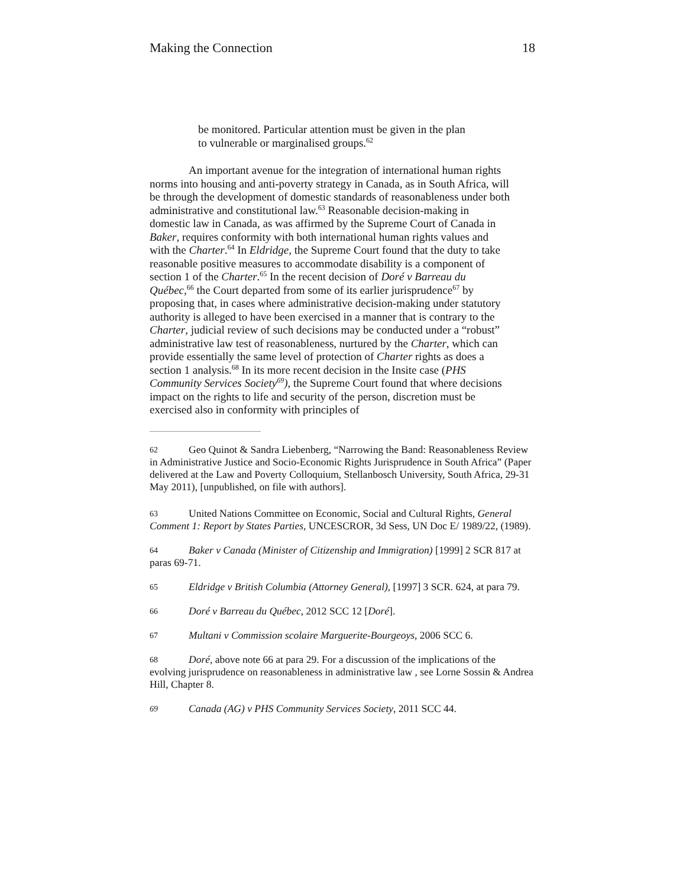Making the Connection 18
be monitored. Particular attention must be given in the plan to vulnerable or marginalised groups.<sup>62</sup>
An important avenue for the integration of international human rights norms into housing and anti-poverty strategy in Canada, as in South Africa, will be through the development of domestic standards of reasonableness under both administrative and constitutional law.<sup>63</sup> Reasonable decision-making in domestic law in Canada, as was affirmed by the Supreme Court of Canada in Baker, requires conformity with both international human rights values and with the Charter.<sup>64</sup> In Eldridge, the Supreme Court found that the duty to take reasonable positive measures to accommodate disability is a component of section 1 of the Charter.<sup>65</sup> In the recent decision of Doré v Barreau du Québec,<sup>66</sup> the Court departed from some of its earlier jurisprudence<sup>67</sup> by proposing that, in cases where administrative decision-making under statutory authority is alleged to have been exercised in a manner that is contrary to the Charter, judicial review of such decisions may be conducted under a “robust” administrative law test of reasonableness, nurtured by the Charter, which can provide essentially the same level of protection of Charter rights as does a section 1 analysis.<sup>68</sup> In its more recent decision in the Insite case (PHS Community Services Society<sup>69</sup>), the Supreme Court found that where decisions impact on the rights to life and security of the person, discretion must be exercised also in conformity with principles of
62 Geo Quinot & Sandra Liebenberg, “Narrowing the Band: Reasonableness Review in Administrative Justice and Socio-Economic Rights Jurisprudence in South Africa” (Paper delivered at the Law and Poverty Colloquium, Stellanbosch University, South Africa, 29-31 May 2011), [unpublished, on file with authors].
63 United Nations Committee on Economic, Social and Cultural Rights, General Comment 1: Report by States Parties, UNCESCROR, 3d Sess, UN Doc E/ 1989/22, (1989).
64 Baker v Canada (Minister of Citizenship and Immigration) [1999] 2 SCR 817 at paras 69-71.
65 Eldridge v British Columbia (Attorney General), [1997] 3 SCR. 624, at para 79.
66 Doré v Barreau du Québec, 2012 SCC 12 [Doré].
67 Multani v Commission scolaire Marguerite-Bourgeoys, 2006 SCC 6.
68 Doré, above note 66 at para 29. For a discussion of the implications of the evolving jurisprudence on reasonableness in administrative law , see Lorne Sossin & Andrea Hill, Chapter 8.
69 Canada (AG) v PHS Community Services Society, 2011 SCC 44.